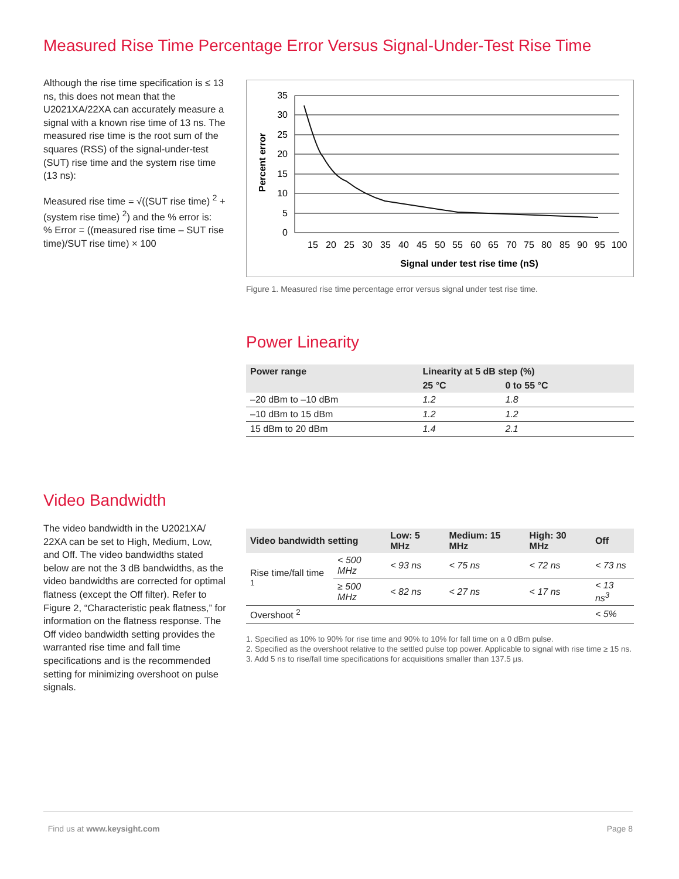Measured Rise Time Percentage Error Versus Signal-Under-Test Rise Time
Although the rise time specification is ≤ 13 ns, this does not mean that the U2021XA/22XA can accurately measure a signal with a known rise time of 13 ns. The measured rise time is the root sum of the squares (RSS) of the signal-under-test (SUT) rise time and the system rise time (13 ns):
Measured rise time = √((SUT rise time) <sup>2</sup> + (system rise time) <sup>2</sup>) and the % error is:
% Error = ((measured rise time – SUT rise time)/SUT rise time) × 100
35
30
25
20
15
10
5
0
15
20
25
30
35
40
45
50
55
60
65
70
75
80
85
90
95
100
Signal under test rise time (nS)
Percent error
Figure 1. Measured rise time percentage error versus signal under test rise time.
Power Linearity
| Power range | Linearity at 5 dB step (%) | |
| --- | --- | --- |
| | 25 °C | 0 to 55 °C |
| –20 dBm to –10 dBm | 1.2 | 1.8 |
| –10 dBm to 15 dBm | 1.2 | 1.2 |
| 15 dBm to 20 dBm | 1.4 | 2.1 |
Video Bandwidth
The video bandwidth in the U2021XA/ 22XA can be set to High, Medium, Low, and Off. The video bandwidths stated below are not the 3 dB bandwidths, as the video bandwidths are corrected for optimal flatness (except the Off filter). Refer to Figure 2, “Characteristic peak flatness,” for information on the flatness response. The Off video bandwidth setting provides the warranted rise time and fall time specifications and is the recommended setting for minimizing overshoot on pulse signals.
| Video bandwidth setting | | Low: 5 MHz | Medium: 15 MHz | High: 30 MHz | Off |
| --- | --- | --- | --- | --- | --- |
| Rise time/fall time <sup>1</sup> | < 500 MHz | < 93 ns | < 75 ns | < 72 ns | < 73 ns |
| | ≥ 500 MHz | < 82 ns | < 27 ns | < 17 ns | < 13 ns<sup>3</sup> |
| Overshoot <sup>2</sup> | | | | | < 5% |
1. Specified as 10% to 90% for rise time and 90% to 10% for fall time on a 0 dBm pulse.
2. Specified as the overshoot relative to the settled pulse top power. Applicable to signal with rise time ≥ 15 ns.
3. Add 5 ns to rise/fall time specifications for acquisitions smaller than 137.5 µs.
Find us at www.keysight.com Page 8